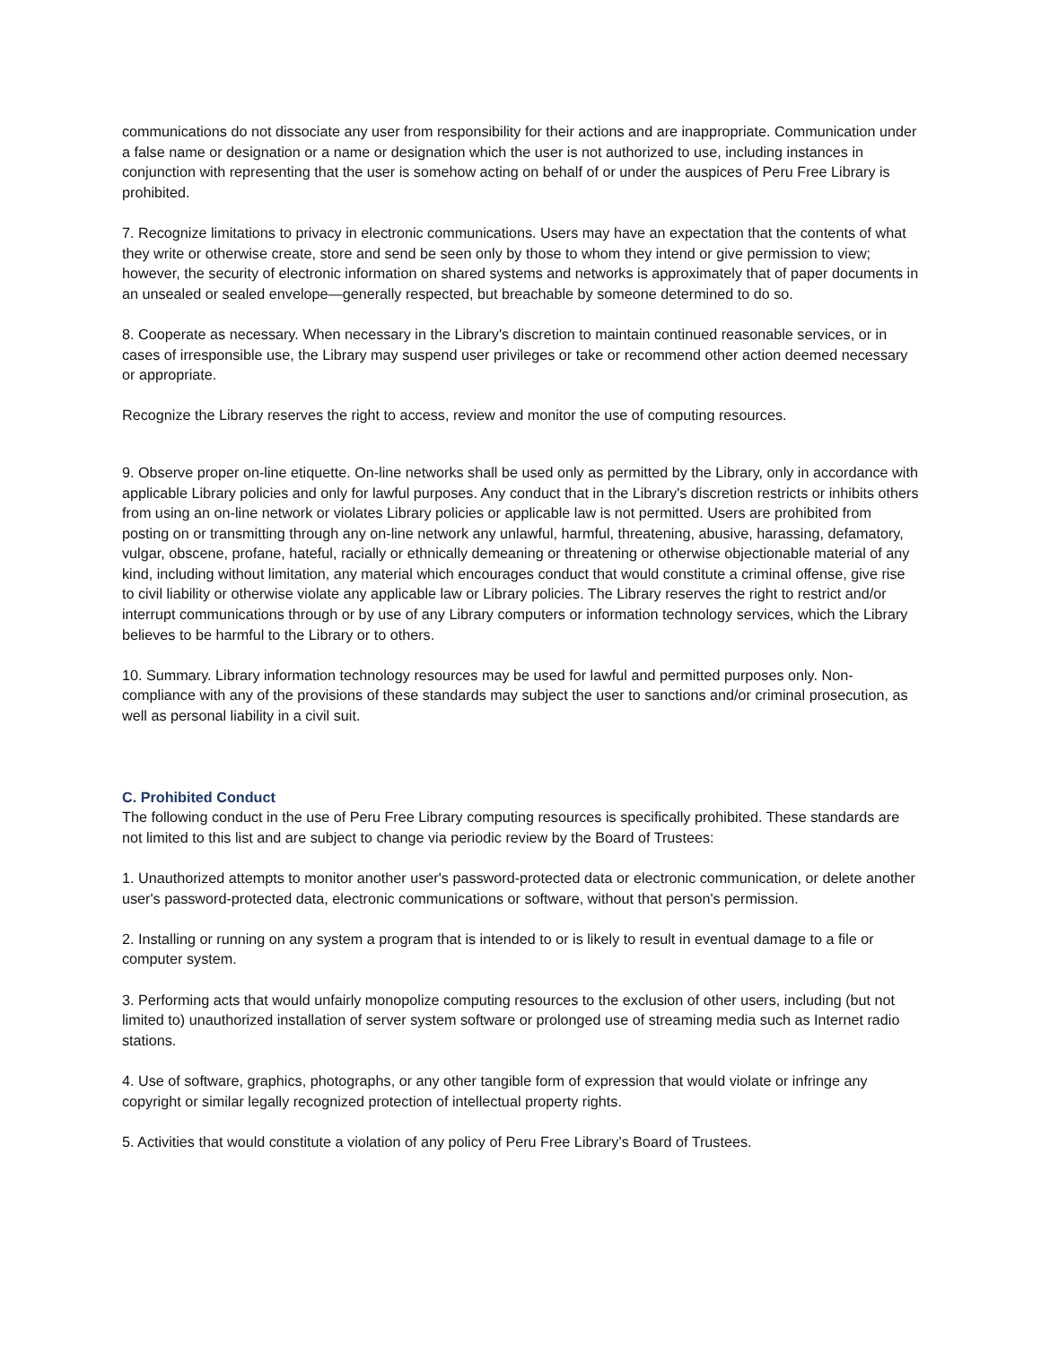communications do not dissociate any user from responsibility for their actions and are inappropriate. Communication under a false name or designation or a name or designation which the user is not authorized to use, including instances in conjunction with representing that the user is somehow acting on behalf of or under the auspices of Peru Free Library is prohibited.
7. Recognize limitations to privacy in electronic communications. Users may have an expectation that the contents of what they write or otherwise create, store and send be seen only by those to whom they intend or give permission to view; however, the security of electronic information on shared systems and networks is approximately that of paper documents in an unsealed or sealed envelope—generally respected, but breachable by someone determined to do so.
8. Cooperate as necessary. When necessary in the Library's discretion to maintain continued reasonable services, or in cases of irresponsible use, the Library may suspend user privileges or take or recommend other action deemed necessary or appropriate.
Recognize the Library reserves the right to access, review and monitor the use of computing resources.
9. Observe proper on-line etiquette. On-line networks shall be used only as permitted by the Library, only in accordance with applicable Library policies and only for lawful purposes. Any conduct that in the Library's discretion restricts or inhibits others from using an on-line network or violates Library policies or applicable law is not permitted. Users are prohibited from posting on or transmitting through any on-line network any unlawful, harmful, threatening, abusive, harassing, defamatory, vulgar, obscene, profane, hateful, racially or ethnically demeaning or threatening or otherwise objectionable material of any kind, including without limitation, any material which encourages conduct that would constitute a criminal offense, give rise to civil liability or otherwise violate any applicable law or Library policies. The Library reserves the right to restrict and/or interrupt communications through or by use of any Library computers or information technology services, which the Library believes to be harmful to the Library or to others.
10. Summary. Library information technology resources may be used for lawful and permitted purposes only. Non-compliance with any of the provisions of these standards may subject the user to sanctions and/or criminal prosecution, as well as personal liability in a civil suit.
C. Prohibited Conduct
The following conduct in the use of Peru Free Library computing resources is specifically prohibited. These standards are not limited to this list and are subject to change via periodic review by the Board of Trustees:
1. Unauthorized attempts to monitor another user's password-protected data or electronic communication, or delete another user's password-protected data, electronic communications or software, without that person's permission.
2. Installing or running on any system a program that is intended to or is likely to result in eventual damage to a file or computer system.
3. Performing acts that would unfairly monopolize computing resources to the exclusion of other users, including (but not limited to) unauthorized installation of server system software or prolonged use of streaming media such as Internet radio stations.
4. Use of software, graphics, photographs, or any other tangible form of expression that would violate or infringe any copyright or similar legally recognized protection of intellectual property rights.
5. Activities that would constitute a violation of any policy of Peru Free Library’s Board of Trustees.